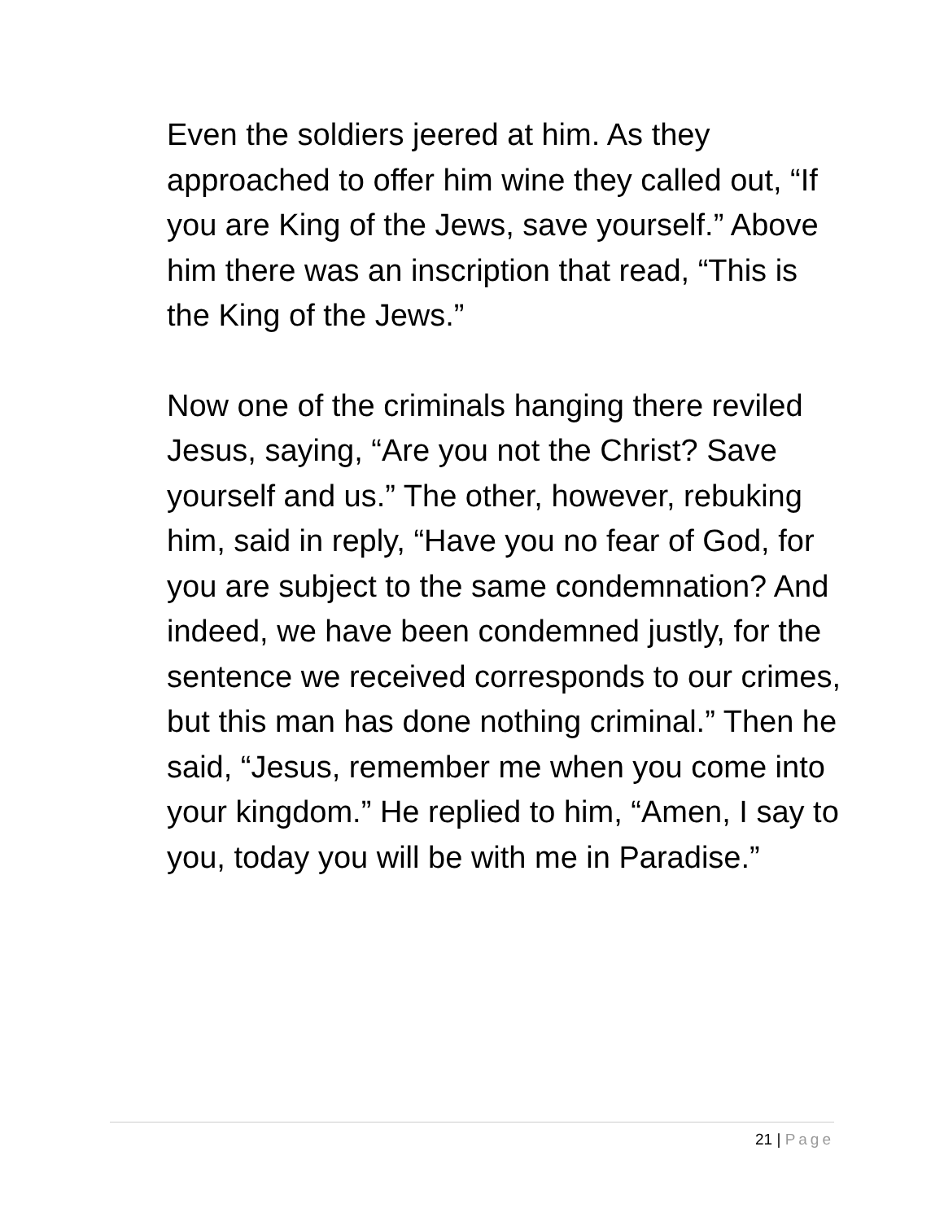Even the soldiers jeered at him. As they approached to offer him wine they called out, “If you are King of the Jews, save yourself.” Above him there was an inscription that read, “This is the King of the Jews.”
Now one of the criminals hanging there reviled Jesus, saying, “Are you not the Christ? Save yourself and us.” The other, however, rebuking him, said in reply, “Have you no fear of God, for you are subject to the same condemnation? And indeed, we have been condemned justly, for the sentence we received corresponds to our crimes, but this man has done nothing criminal.” Then he said, “Jesus, remember me when you come into your kingdom.” He replied to him, “Amen, I say to you, today you will be with me in Paradise.”
21 | Page